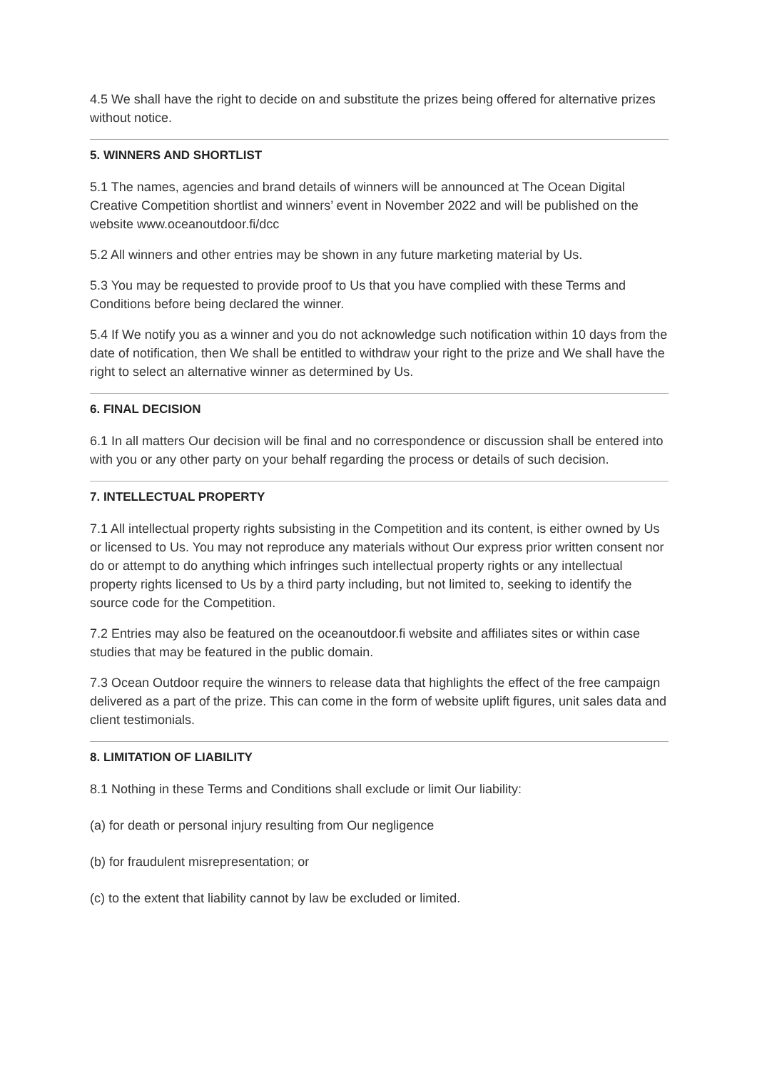4.5 We shall have the right to decide on and substitute the prizes being offered for alternative prizes without notice.
5. WINNERS AND SHORTLIST
5.1 The names, agencies and brand details of winners will be announced at The Ocean Digital Creative Competition shortlist and winners’ event in November 2022 and will be published on the website www.oceanoutdoor.fi/dcc
5.2 All winners and other entries may be shown in any future marketing material by Us.
5.3 You may be requested to provide proof to Us that you have complied with these Terms and Conditions before being declared the winner.
5.4 If We notify you as a winner and you do not acknowledge such notification within 10 days from the date of notification, then We shall be entitled to withdraw your right to the prize and We shall have the right to select an alternative winner as determined by Us.
6. FINAL DECISION
6.1 In all matters Our decision will be final and no correspondence or discussion shall be entered into with you or any other party on your behalf regarding the process or details of such decision.
7. INTELLECTUAL PROPERTY
7.1 All intellectual property rights subsisting in the Competition and its content, is either owned by Us or licensed to Us. You may not reproduce any materials without Our express prior written consent nor do or attempt to do anything which infringes such intellectual property rights or any intellectual property rights licensed to Us by a third party including, but not limited to, seeking to identify the source code for the Competition.
7.2 Entries may also be featured on the oceanoutdoor.fi website and affiliates sites or within case studies that may be featured in the public domain.
7.3 Ocean Outdoor require the winners to release data that highlights the effect of the free campaign delivered as a part of the prize. This can come in the form of website uplift figures, unit sales data and client testimonials.
8. LIMITATION OF LIABILITY
8.1 Nothing in these Terms and Conditions shall exclude or limit Our liability:
(a) for death or personal injury resulting from Our negligence
(b) for fraudulent misrepresentation; or
(c) to the extent that liability cannot by law be excluded or limited.